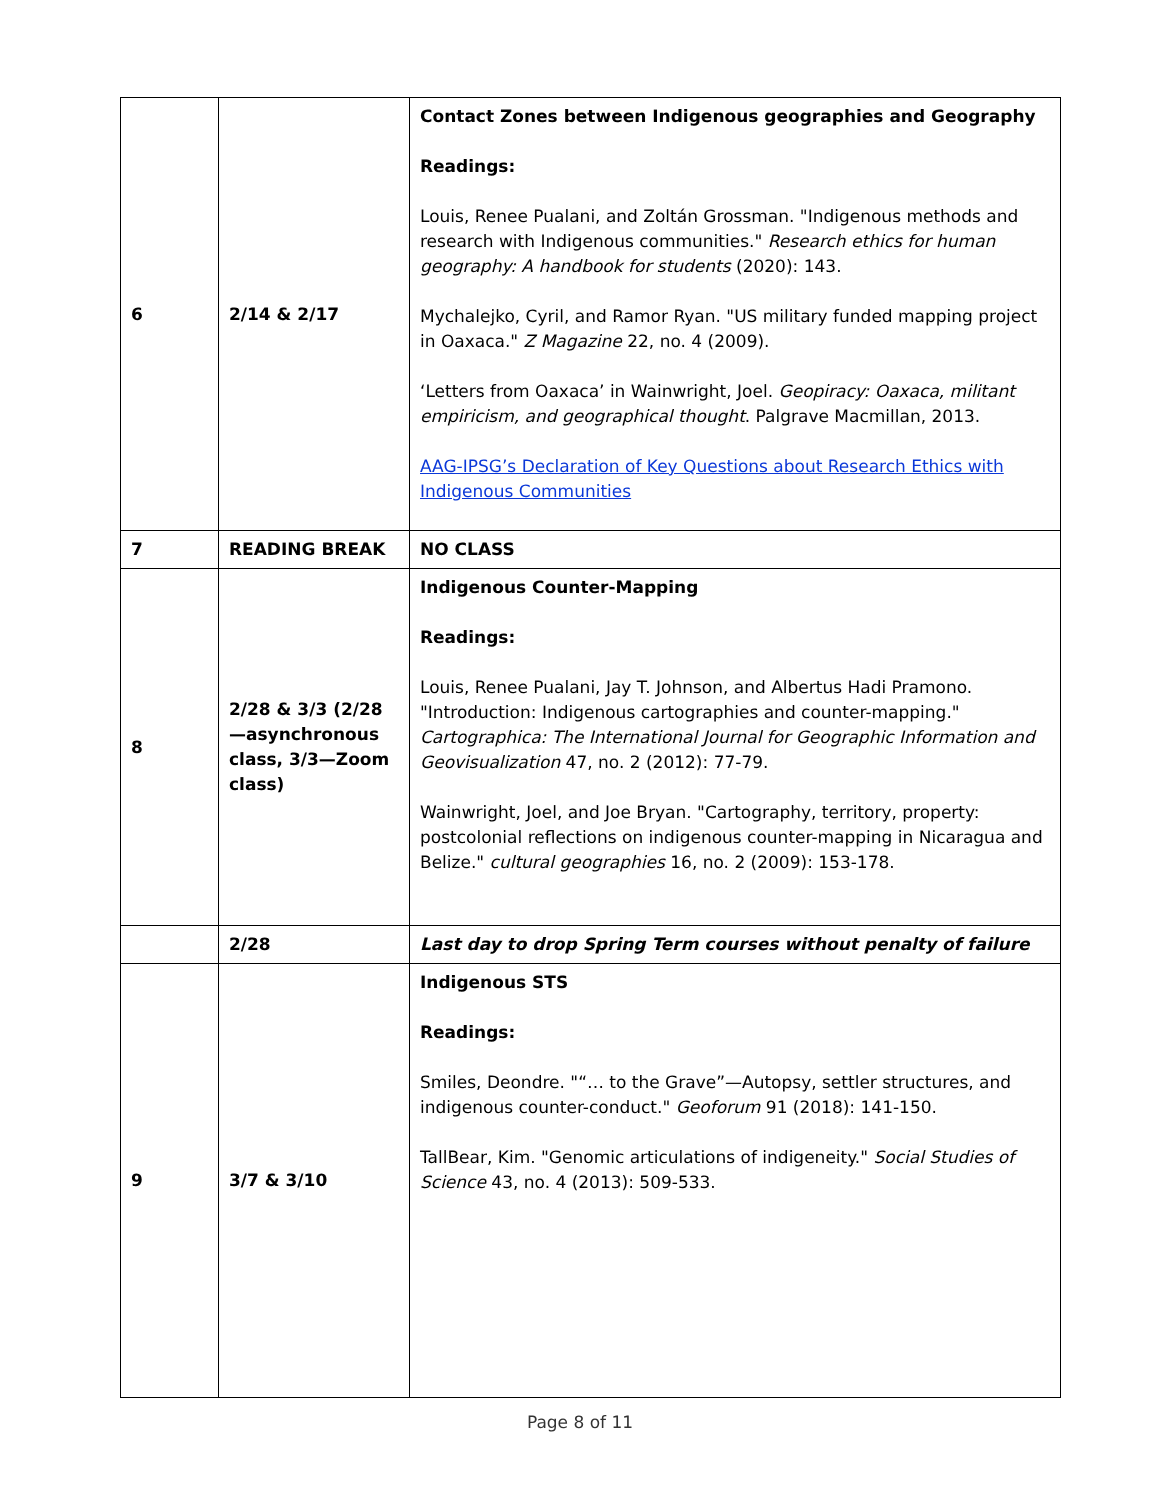| 6 | 2/14 & 2/17 | Contact Zones between Indigenous geographies and Geography Readings: Louis, Renee Pualani, and Zoltán Grossman. "Indigenous methods and research with Indigenous communities." Research ethics for human geography: A handbook for students (2020): 143. Mychalejko, Cyril, and Ramor Ryan. "US military funded mapping project in Oaxaca." Z Magazine 22, no. 4 (2009). ‘Letters from Oaxaca’ in Wainwright, Joel. Geopiracy: Oaxaca, militant empiricism, and geographical thought . Palgrave Macmillan, 2013. AAG-IPSG’s Declaration of Key Questions about Research Ethics with Indigenous Communities |
| 7 | READING BREAK | NO CLASS |
| 8 | 2/28 & 3/3 (2/28—asynchronous class, 3/3—Zoom class) | Indigenous Counter-Mapping Readings: Louis, Renee Pualani, Jay T. Johnson, and Albertus Hadi Pramono. "Introduction: Indigenous cartographies and counter-mapping." Cartographica: The International Journal for Geographic Information and Geovisualization 47, no. 2 (2012): 77-79. Wainwright, Joel, and Joe Bryan. "Cartography, territory, property: postcolonial reflections on indigenous counter-mapping in Nicaragua and Belize." cultural geographies 16, no. 2 (2009): 153-178. |
| | 2/28 | Last day to drop Spring Term courses without penalty of failure |
| 9 | 3/7 & 3/10 | Indigenous STS Readings: Smiles, Deondre. "“… to the Grave”—Autopsy, settler structures, and indigenous counter-conduct." Geoforum 91 (2018): 141-150. TallBear, Kim. "Genomic articulations of indigeneity." Social Studies of Science 43, no. 4 (2013): 509-533. |
Page 8 of 11